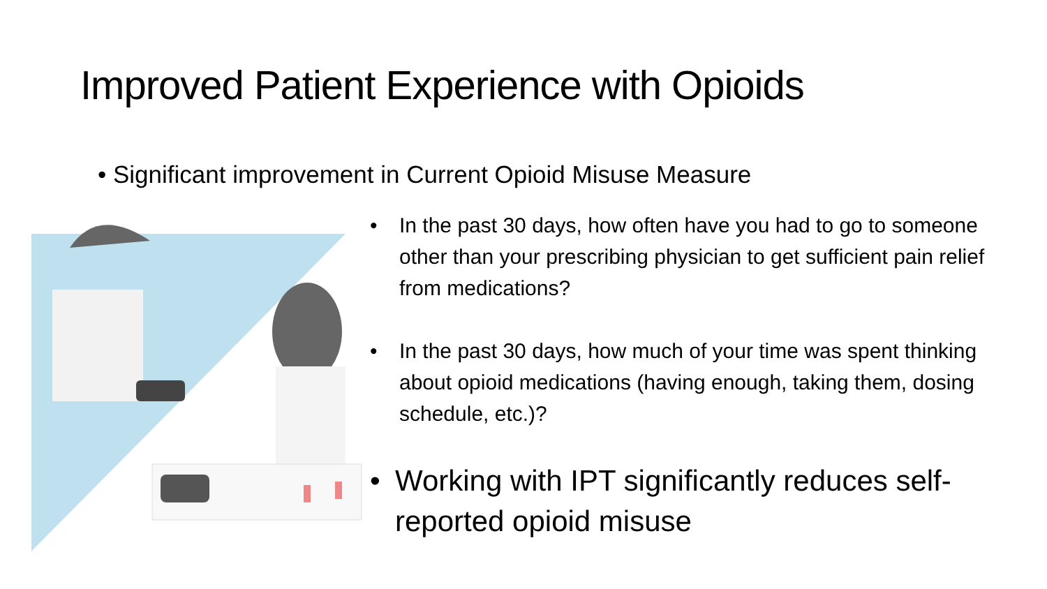Improved Patient Experience with Opioids
• Significant improvement in Current Opioid Misuse Measure
• In the past 30 days, how often have you had to go to someone other than your prescribing physician to get sufficient pain relief from medications?
• In the past 30 days, how much of your time was spent thinking about opioid medications (having enough, taking them, dosing schedule, etc.)?
• Working with IPT significantly reduces self-reported opioid misuse